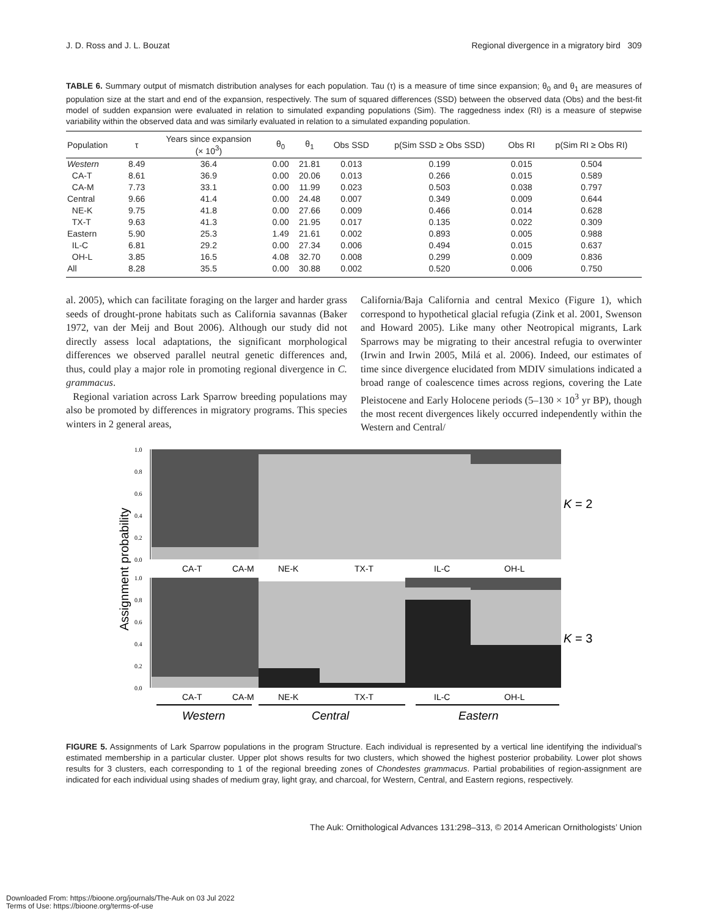J. D. Ross and J. L. Bouzat Regional divergence in a migratory bird 309
TABLE 6. Summary output of mismatch distribution analyses for each population. Tau (τ) is a measure of time since expansion; θ<sub>0</sub> and θ<sub>1</sub> are measures of population size at the start and end of the expansion, respectively. The sum of squared differences (SSD) between the observed data (Obs) and the best-fit model of sudden expansion were evaluated in relation to simulated expanding populations (Sim). The raggedness index (RI) is a measure of stepwise variability within the observed data and was similarly evaluated in relation to a simulated expanding population.
| Population | τ | Years since expansion (× 10<sup>3</sup>) | θ<sub>0</sub> | θ<sub>1</sub> | Obs SSD | p(Sim SSD ≥ Obs SSD) | Obs RI | p(Sim RI ≥ Obs RI) |
| --- | --- | --- | --- | --- | --- | --- | --- | --- |
| Western | 8.49 | 36.4 | 0.00 | 21.81 | 0.013 | 0.199 | 0.015 | 0.504 |
| CA-T | 8.61 | 36.9 | 0.00 | 20.06 | 0.013 | 0.266 | 0.015 | 0.589 |
| CA-M | 7.73 | 33.1 | 0.00 | 11.99 | 0.023 | 0.503 | 0.038 | 0.797 |
| Central | 9.66 | 41.4 | 0.00 | 24.48 | 0.007 | 0.349 | 0.009 | 0.644 |
| NE-K | 9.75 | 41.8 | 0.00 | 27.66 | 0.009 | 0.466 | 0.014 | 0.628 |
| TX-T | 9.63 | 41.3 | 0.00 | 21.95 | 0.017 | 0.135 | 0.022 | 0.309 |
| Eastern | 5.90 | 25.3 | 1.49 | 21.61 | 0.002 | 0.893 | 0.005 | 0.988 |
| IL-C | 6.81 | 29.2 | 0.00 | 27.34 | 0.006 | 0.494 | 0.015 | 0.637 |
| OH-L | 3.85 | 16.5 | 4.08 | 32.70 | 0.008 | 0.299 | 0.009 | 0.836 |
| All | 8.28 | 35.5 | 0.00 | 30.88 | 0.002 | 0.520 | 0.006 | 0.750 |
al. 2005), which can facilitate foraging on the larger and harder grass seeds of drought-prone habitats such as California savannas (Baker 1972, van der Meij and Bout 2006). Although our study did not directly assess local adaptations, the significant morphological differences we observed parallel neutral genetic differences and, thus, could play a major role in promoting regional divergence in C. grammacus.
Regional variation across Lark Sparrow breeding populations may also be promoted by differences in migratory programs. This species winters in 2 general areas,
California/Baja California and central Mexico (Figure 1), which correspond to hypothetical glacial refugia (Zink et al. 2001, Swenson and Howard 2005). Like many other Neotropical migrants, Lark Sparrows may be migrating to their ancestral refugia to overwinter (Irwin and Irwin 2005, Milá et al. 2006). Indeed, our estimates of time since divergence elucidated from MDIV simulations indicated a broad range of coalescence times across regions, covering the Late Pleistocene and Early Holocene periods (5–130 × 10<sup>3</sup> yr BP), though the most recent divergences likely occurred independently within the Western and Central/
Assignment probability
1.0
0.8
0.6
0.4
0.2
0.0
K = 2
CA-T
CA-M
NE-K
TX-T
IL-C
OH-L
1.0
0.8
0.6
0.4
0.2
0.0
K = 3
CA-T
CA-M
NE-K
TX-T
IL-C
OH-L
Western
Central
Eastern
FIGURE 5. Assignments of Lark Sparrow populations in the program Structure. Each individual is represented by a vertical line identifying the individual’s estimated membership in a particular cluster. Upper plot shows results for two clusters, which showed the highest posterior probability. Lower plot shows results for 3 clusters, each corresponding to 1 of the regional breeding zones of Chondestes grammacus. Partial probabilities of region-assignment are indicated for each individual using shades of medium gray, light gray, and charcoal, for Western, Central, and Eastern regions, respectively.
The Auk: Ornithological Advances 131:298–313, © 2014 American Ornithologists’ Union
Downloaded From: https://bioone.org/journals/The-Auk on 03 Jul 2022
Terms of Use: https://bioone.org/terms-of-use